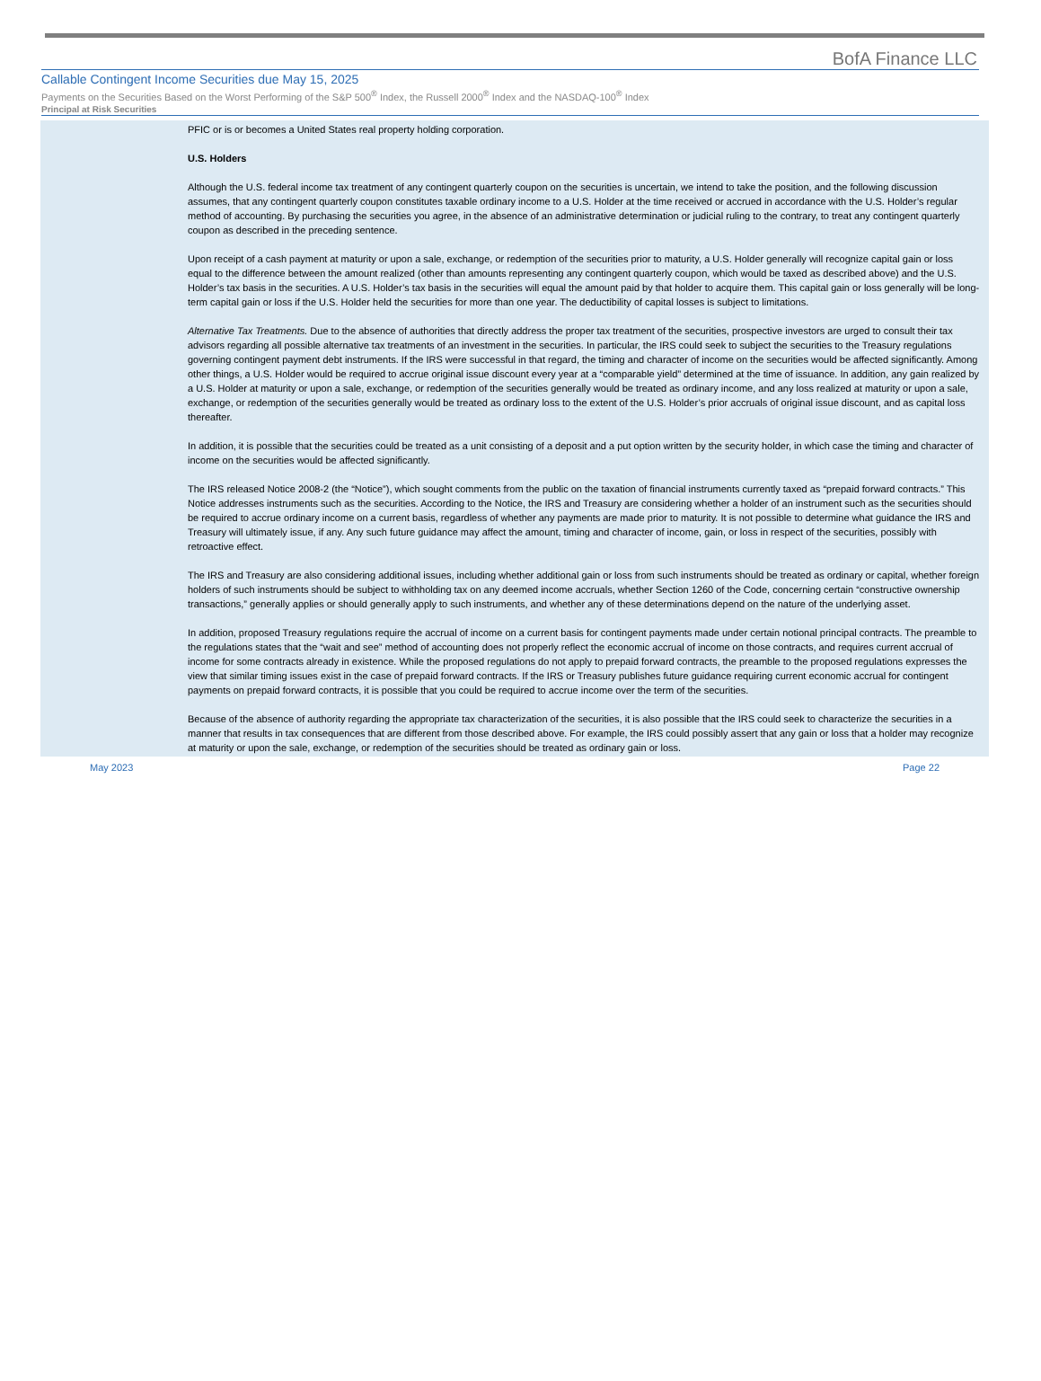BofA Finance LLC
Callable Contingent Income Securities due May 15, 2025
Payments on the Securities Based on the Worst Performing of the S&P 500<sup>®</sup> Index, the Russell 2000<sup>®</sup> Index and the NASDAQ-100<sup>®</sup> Index
Principal at Risk Securities
PFIC or is or becomes a United States real property holding corporation.
U.S. Holders
Although the U.S. federal income tax treatment of any contingent quarterly coupon on the securities is uncertain, we intend to take the position, and the following discussion assumes, that any contingent quarterly coupon constitutes taxable ordinary income to a U.S. Holder at the time received or accrued in accordance with the U.S. Holder’s regular method of accounting. By purchasing the securities you agree, in the absence of an administrative determination or judicial ruling to the contrary, to treat any contingent quarterly coupon as described in the preceding sentence.
Upon receipt of a cash payment at maturity or upon a sale, exchange, or redemption of the securities prior to maturity, a U.S. Holder generally will recognize capital gain or loss equal to the difference between the amount realized (other than amounts representing any contingent quarterly coupon, which would be taxed as described above) and the U.S. Holder’s tax basis in the securities. A U.S. Holder’s tax basis in the securities will equal the amount paid by that holder to acquire them. This capital gain or loss generally will be long-term capital gain or loss if the U.S. Holder held the securities for more than one year. The deductibility of capital losses is subject to limitations.
Alternative Tax Treatments. Due to the absence of authorities that directly address the proper tax treatment of the securities, prospective investors are urged to consult their tax advisors regarding all possible alternative tax treatments of an investment in the securities. In particular, the IRS could seek to subject the securities to the Treasury regulations governing contingent payment debt instruments. If the IRS were successful in that regard, the timing and character of income on the securities would be affected significantly. Among other things, a U.S. Holder would be required to accrue original issue discount every year at a “comparable yield” determined at the time of issuance. In addition, any gain realized by a U.S. Holder at maturity or upon a sale, exchange, or redemption of the securities generally would be treated as ordinary income, and any loss realized at maturity or upon a sale, exchange, or redemption of the securities generally would be treated as ordinary loss to the extent of the U.S. Holder’s prior accruals of original issue discount, and as capital loss thereafter.
In addition, it is possible that the securities could be treated as a unit consisting of a deposit and a put option written by the security holder, in which case the timing and character of income on the securities would be affected significantly.
The IRS released Notice 2008-2 (the “Notice”), which sought comments from the public on the taxation of financial instruments currently taxed as “prepaid forward contracts.” This Notice addresses instruments such as the securities. According to the Notice, the IRS and Treasury are considering whether a holder of an instrument such as the securities should be required to accrue ordinary income on a current basis, regardless of whether any payments are made prior to maturity. It is not possible to determine what guidance the IRS and Treasury will ultimately issue, if any. Any such future guidance may affect the amount, timing and character of income, gain, or loss in respect of the securities, possibly with retroactive effect.
The IRS and Treasury are also considering additional issues, including whether additional gain or loss from such instruments should be treated as ordinary or capital, whether foreign holders of such instruments should be subject to withholding tax on any deemed income accruals, whether Section 1260 of the Code, concerning certain “constructive ownership transactions,” generally applies or should generally apply to such instruments, and whether any of these determinations depend on the nature of the underlying asset.
In addition, proposed Treasury regulations require the accrual of income on a current basis for contingent payments made under certain notional principal contracts. The preamble to the regulations states that the “wait and see” method of accounting does not properly reflect the economic accrual of income on those contracts, and requires current accrual of income for some contracts already in existence. While the proposed regulations do not apply to prepaid forward contracts, the preamble to the proposed regulations expresses the view that similar timing issues exist in the case of prepaid forward contracts. If the IRS or Treasury publishes future guidance requiring current economic accrual for contingent payments on prepaid forward contracts, it is possible that you could be required to accrue income over the term of the securities.
Because of the absence of authority regarding the appropriate tax characterization of the securities, it is also possible that the IRS could seek to characterize the securities in a manner that results in tax consequences that are different from those described above. For example, the IRS could possibly assert that any gain or loss that a holder may recognize at maturity or upon the sale, exchange, or redemption of the securities should be treated as ordinary gain or loss.
May 2023 Page 22